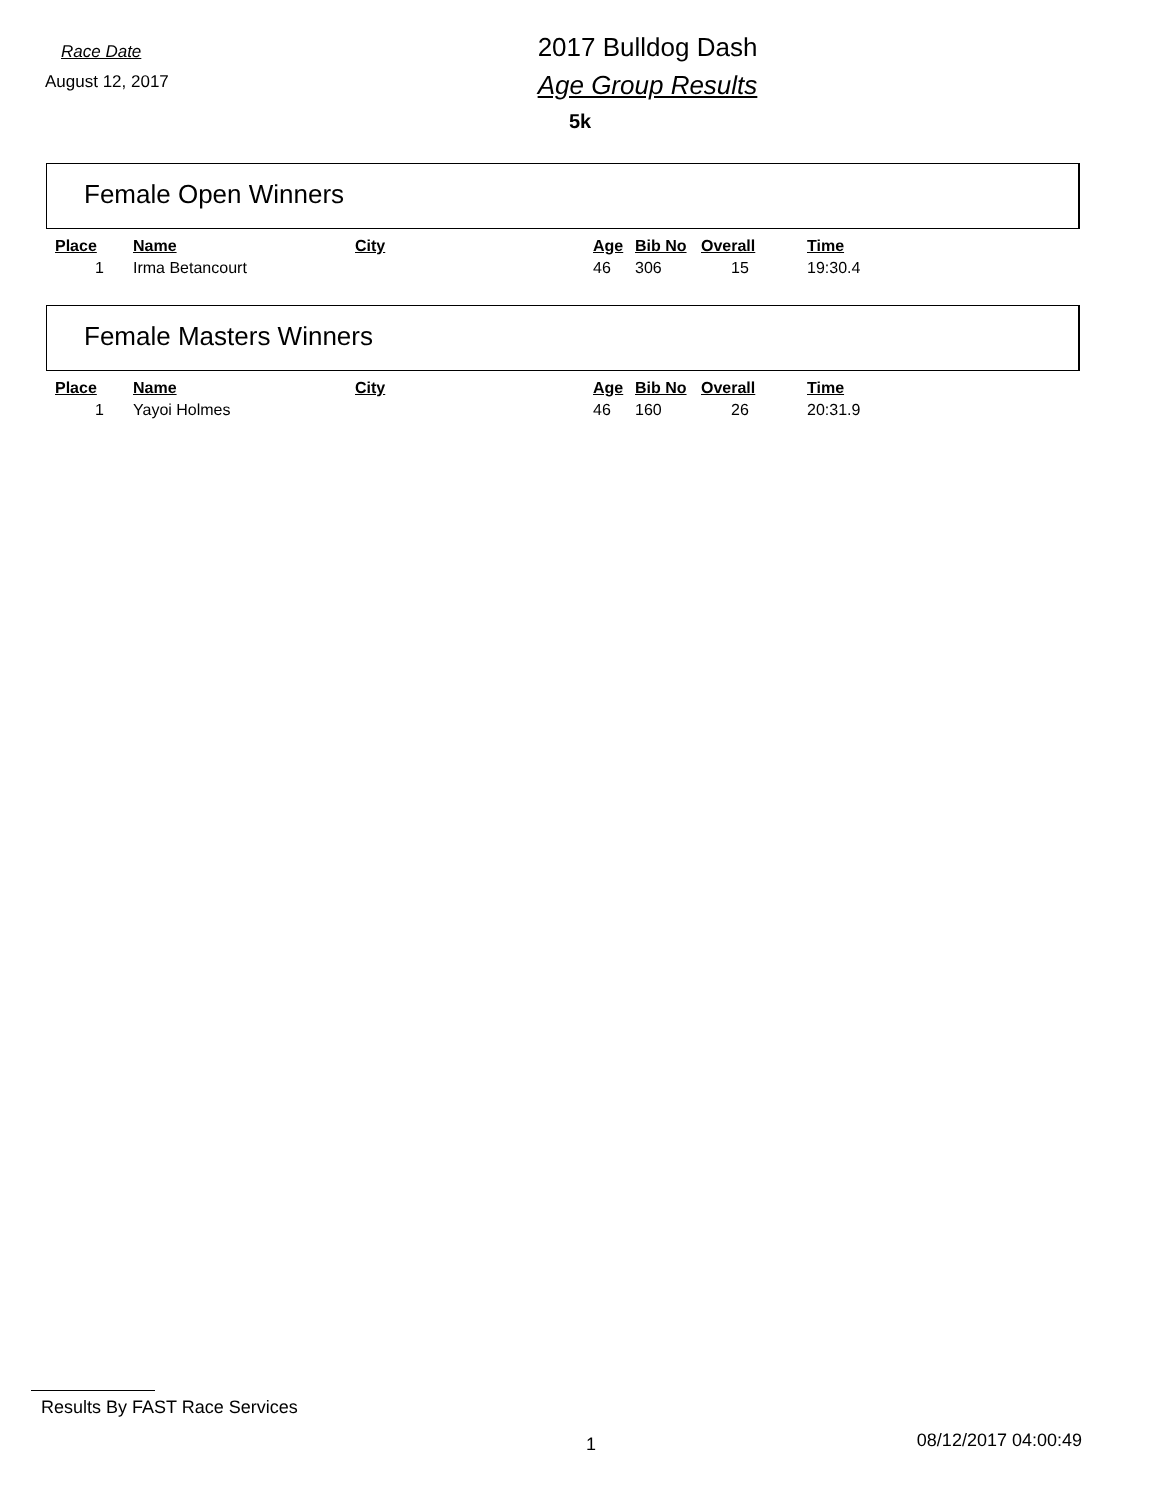Race Date
August 12, 2017
2017 Bulldog Dash
Age Group Results
5k
Female Open Winners
| Place | Name | City | Age | Bib No | Overall | Time |
| --- | --- | --- | --- | --- | --- | --- |
| 1 | Irma Betancourt | | 46 | 306 | 15 | 19:30.4 |
Female Masters Winners
| Place | Name | City | Age | Bib No | Overall | Time |
| --- | --- | --- | --- | --- | --- | --- |
| 1 | Yayoi Holmes | | 46 | 160 | 26 | 20:31.9 |
Results By FAST Race Services
1 08/12/2017 04:00:49